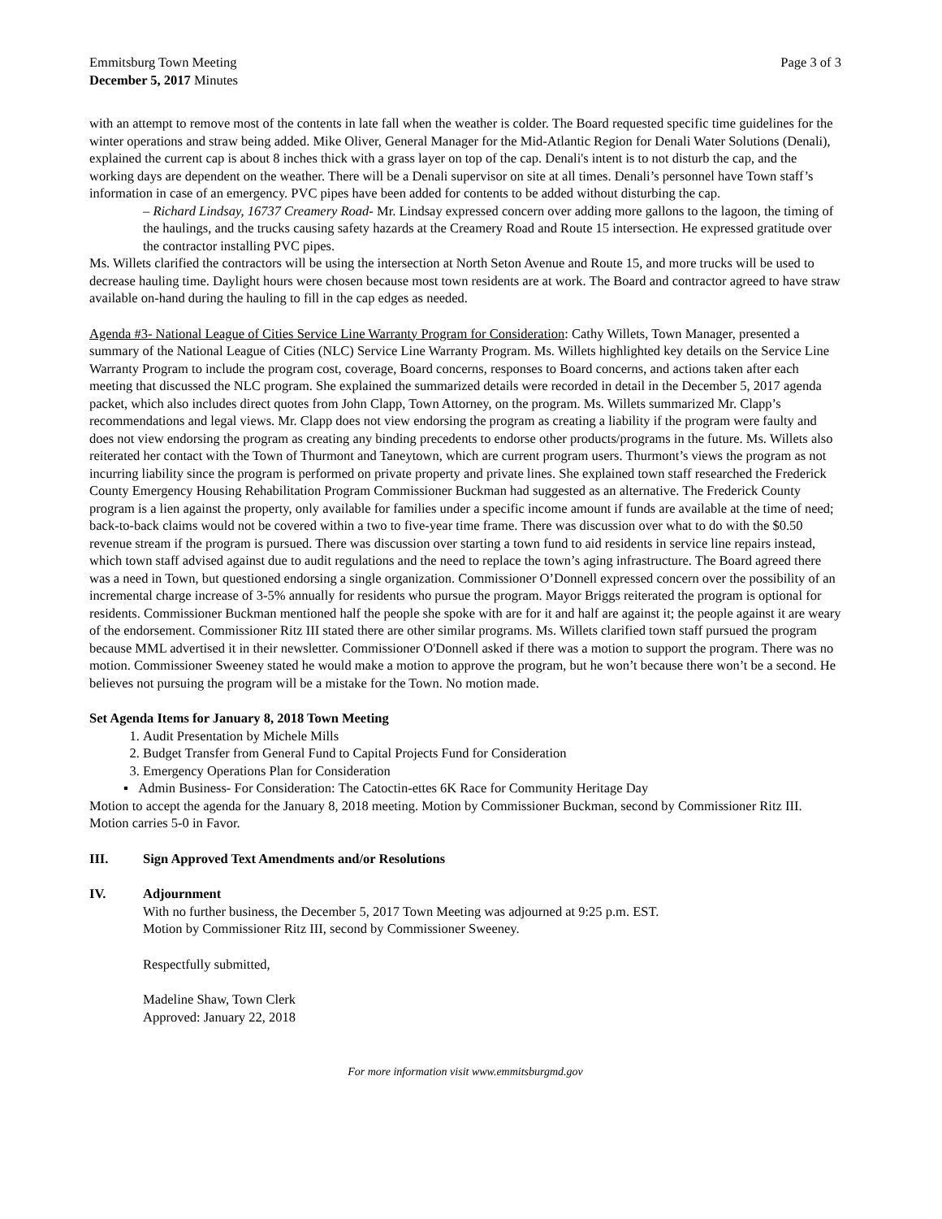Emmitsburg Town Meeting
December 5, 2017 Minutes
Page 3 of 3
with an attempt to remove most of the contents in late fall when the weather is colder. The Board requested specific time guidelines for the winter operations and straw being added. Mike Oliver, General Manager for the Mid-Atlantic Region for Denali Water Solutions (Denali), explained the current cap is about 8 inches thick with a grass layer on top of the cap. Denali's intent is to not disturb the cap, and the working days are dependent on the weather. There will be a Denali supervisor on site at all times. Denali’s personnel have Town staff’s information in case of an emergency. PVC pipes have been added for contents to be added without disturbing the cap.
– Richard Lindsay, 16737 Creamery Road- Mr. Lindsay expressed concern over adding more gallons to the lagoon, the timing of the haulings, and the trucks causing safety hazards at the Creamery Road and Route 15 intersection. He expressed gratitude over the contractor installing PVC pipes.
Ms. Willets clarified the contractors will be using the intersection at North Seton Avenue and Route 15, and more trucks will be used to decrease hauling time. Daylight hours were chosen because most town residents are at work. The Board and contractor agreed to have straw available on-hand during the hauling to fill in the cap edges as needed.
Agenda #3- National League of Cities Service Line Warranty Program for Consideration: Cathy Willets, Town Manager, presented a summary of the National League of Cities (NLC) Service Line Warranty Program. Ms. Willets highlighted key details on the Service Line Warranty Program to include the program cost, coverage, Board concerns, responses to Board concerns, and actions taken after each meeting that discussed the NLC program. She explained the summarized details were recorded in detail in the December 5, 2017 agenda packet, which also includes direct quotes from John Clapp, Town Attorney, on the program. Ms. Willets summarized Mr. Clapp’s recommendations and legal views. Mr. Clapp does not view endorsing the program as creating a liability if the program were faulty and does not view endorsing the program as creating any binding precedents to endorse other products/programs in the future. Ms. Willets also reiterated her contact with the Town of Thurmont and Taneytown, which are current program users. Thurmont’s views the program as not incurring liability since the program is performed on private property and private lines. She explained town staff researched the Frederick County Emergency Housing Rehabilitation Program Commissioner Buckman had suggested as an alternative. The Frederick County program is a lien against the property, only available for families under a specific income amount if funds are available at the time of need; back-to-back claims would not be covered within a two to five-year time frame. There was discussion over what to do with the $0.50 revenue stream if the program is pursued. There was discussion over starting a town fund to aid residents in service line repairs instead, which town staff advised against due to audit regulations and the need to replace the town’s aging infrastructure. The Board agreed there was a need in Town, but questioned endorsing a single organization. Commissioner O’Donnell expressed concern over the possibility of an incremental charge increase of 3-5% annually for residents who pursue the program. Mayor Briggs reiterated the program is optional for residents. Commissioner Buckman mentioned half the people she spoke with are for it and half are against it; the people against it are weary of the endorsement. Commissioner Ritz III stated there are other similar programs. Ms. Willets clarified town staff pursued the program because MML advertised it in their newsletter. Commissioner O'Donnell asked if there was a motion to support the program. There was no motion. Commissioner Sweeney stated he would make a motion to approve the program, but he won’t because there won’t be a second. He believes not pursuing the program will be a mistake for the Town. No motion made.
Set Agenda Items for January 8, 2018 Town Meeting
1. Audit Presentation by Michele Mills
2. Budget Transfer from General Fund to Capital Projects Fund for Consideration
3. Emergency Operations Plan for Consideration
▪ Admin Business- For Consideration: The Catoctin-ettes 6K Race for Community Heritage Day
Motion to accept the agenda for the January 8, 2018 meeting. Motion by Commissioner Buckman, second by Commissioner Ritz III. Motion carries 5-0 in Favor.
III. Sign Approved Text Amendments and/or Resolutions
IV. Adjournment
With no further business, the December 5, 2017 Town Meeting was adjourned at 9:25 p.m. EST.
Motion by Commissioner Ritz III, second by Commissioner Sweeney.
Respectfully submitted,
Madeline Shaw, Town Clerk
Approved: January 22, 2018
For more information visit www.emmitsburgmd.gov